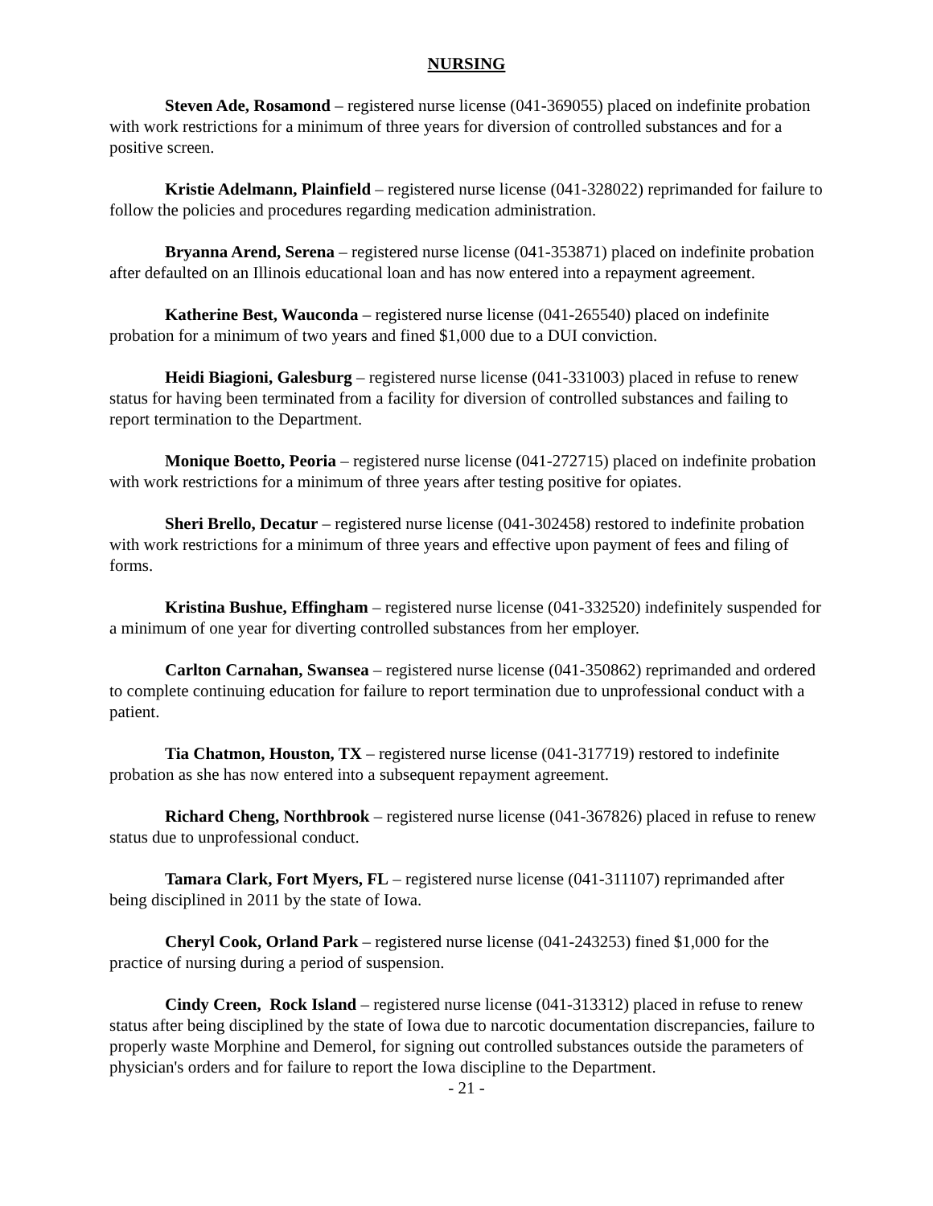NURSING
Steven Ade, Rosamond – registered nurse license (041-369055) placed on indefinite probation with work restrictions for a minimum of three years for diversion of controlled substances and for a positive screen.
Kristie Adelmann, Plainfield – registered nurse license (041-328022) reprimanded for failure to follow the policies and procedures regarding medication administration.
Bryanna Arend, Serena – registered nurse license (041-353871) placed on indefinite probation after defaulted on an Illinois educational loan and has now entered into a repayment agreement.
Katherine Best, Wauconda – registered nurse license (041-265540) placed on indefinite probation for a minimum of two years and fined $1,000 due to a DUI conviction.
Heidi Biagioni, Galesburg – registered nurse license (041-331003) placed in refuse to renew status for having been terminated from a facility for diversion of controlled substances and failing to report termination to the Department.
Monique Boetto, Peoria – registered nurse license (041-272715) placed on indefinite probation with work restrictions for a minimum of three years after testing positive for opiates.
Sheri Brello, Decatur – registered nurse license (041-302458) restored to indefinite probation with work restrictions for a minimum of three years and effective upon payment of fees and filing of forms.
Kristina Bushue, Effingham – registered nurse license (041-332520) indefinitely suspended for a minimum of one year for diverting controlled substances from her employer.
Carlton Carnahan, Swansea – registered nurse license (041-350862) reprimanded and ordered to complete continuing education for failure to report termination due to unprofessional conduct with a patient.
Tia Chatmon, Houston, TX – registered nurse license (041-317719) restored to indefinite probation as she has now entered into a subsequent repayment agreement.
Richard Cheng, Northbrook – registered nurse license (041-367826) placed in refuse to renew status due to unprofessional conduct.
Tamara Clark, Fort Myers, FL – registered nurse license (041-311107) reprimanded after being disciplined in 2011 by the state of Iowa.
Cheryl Cook, Orland Park – registered nurse license (041-243253) fined $1,000 for the practice of nursing during a period of suspension.
Cindy Creen, Rock Island – registered nurse license (041-313312) placed in refuse to renew status after being disciplined by the state of Iowa due to narcotic documentation discrepancies, failure to properly waste Morphine and Demerol, for signing out controlled substances outside the parameters of physician's orders and for failure to report the Iowa discipline to the Department.
- 21 -